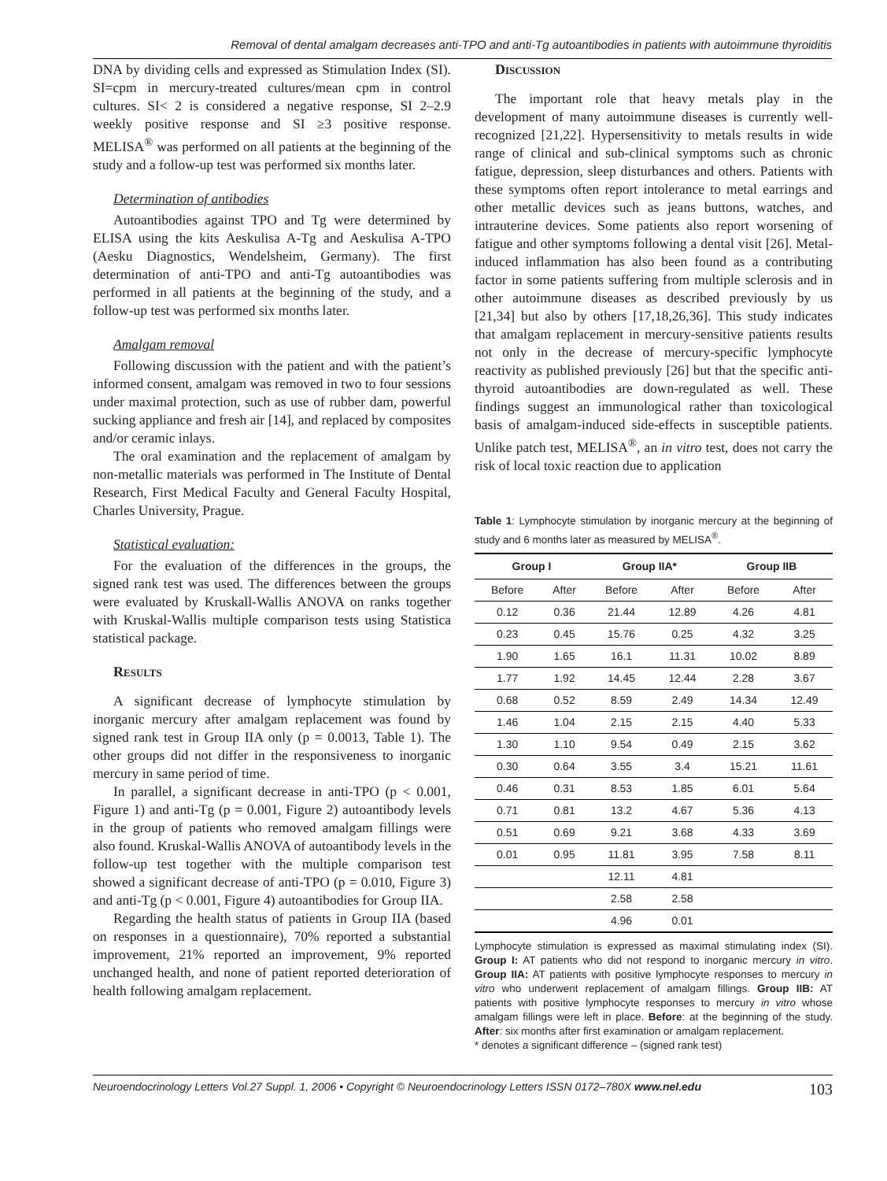Removal of dental amalgam decreases anti-TPO and anti-Tg autoantibodies in patients with autoimmune thyroiditis
DNA by dividing cells and expressed as Stimulation Index (SI). SI=cpm in mercury-treated cultures/mean cpm in control cultures. SI< 2 is considered a negative response, SI 2–2.9 weekly positive response and SI ≥3 positive response. MELISA<sup>®</sup> was performed on all patients at the beginning of the study and a follow-up test was performed six months later.
Determination of antibodies
Autoantibodies against TPO and Tg were determined by ELISA using the kits Aeskulisa A-Tg and Aeskulisa A-TPO (Aesku Diagnostics, Wendelsheim, Germany). The first determination of anti-TPO and anti-Tg autoantibodies was performed in all patients at the beginning of the study, and a follow-up test was performed six months later.
Amalgam removal
Following discussion with the patient and with the patient’s informed consent, amalgam was removed in two to four sessions under maximal protection, such as use of rubber dam, powerful sucking appliance and fresh air [14], and replaced by composites and/or ceramic inlays.
The oral examination and the replacement of amalgam by non-metallic materials was performed in The Institute of Dental Research, First Medical Faculty and General Faculty Hospital, Charles University, Prague.
Statistical evaluation:
For the evaluation of the differences in the groups, the signed rank test was used. The differences between the groups were evaluated by Kruskall-Wallis ANOVA on ranks together with Kruskal-Wallis multiple comparison tests using Statistica statistical package.
Results
A significant decrease of lymphocyte stimulation by inorganic mercury after amalgam replacement was found by signed rank test in Group IIA only (p = 0.0013, Table 1). The other groups did not differ in the responsiveness to inorganic mercury in same period of time.
In parallel, a significant decrease in anti-TPO (p < 0.001, Figure 1) and anti-Tg (p = 0.001, Figure 2) autoantibody levels in the group of patients who removed amalgam fillings were also found. Kruskal-Wallis ANOVA of autoantibody levels in the follow-up test together with the multiple comparison test showed a significant decrease of anti-TPO (p = 0.010, Figure 3) and anti-Tg (p < 0.001, Figure 4) autoantibodies for Group IIA.
Regarding the health status of patients in Group IIA (based on responses in a questionnaire), 70% reported a substantial improvement, 21% reported an improvement, 9% reported unchanged health, and none of patient reported deterioration of health following amalgam replacement.
Discussion
The important role that heavy metals play in the development of many autoimmune diseases is currently well-recognized [21,22]. Hypersensitivity to metals results in wide range of clinical and sub-clinical symptoms such as chronic fatigue, depression, sleep disturbances and others. Patients with these symptoms often report intolerance to metal earrings and other metallic devices such as jeans buttons, watches, and intrauterine devices. Some patients also report worsening of fatigue and other symptoms following a dental visit [26]. Metal-induced inflammation has also been found as a contributing factor in some patients suffering from multiple sclerosis and in other autoimmune diseases as described previously by us [21,34] but also by others [17,18,26,36]. This study indicates that amalgam replacement in mercury-sensitive patients results not only in the decrease of mercury-specific lymphocyte reactivity as published previously [26] but that the specific anti-thyroid autoantibodies are down-regulated as well. These findings suggest an immunological rather than toxicological basis of amalgam-induced side-effects in susceptible patients. Unlike patch test, MELISA<sup>®</sup>, an in vitro test, does not carry the risk of local toxic reaction due to application
Table 1: Lymphocyte stimulation by inorganic mercury at the beginning of study and 6 months later as measured by MELISA<sup>®</sup>.
| Group I | | Group IIA* | | Group IIB | |
| --- | --- | --- | --- | --- | --- |
| Before | After | Before | After | Before | After |
| 0.12 | 0.36 | 21.44 | 12.89 | 4.26 | 4.81 |
| 0.23 | 0.45 | 15.76 | 0.25 | 4.32 | 3.25 |
| 1.90 | 1.65 | 16.1 | 11.31 | 10.02 | 8.89 |
| 1.77 | 1.92 | 14.45 | 12.44 | 2.28 | 3.67 |
| 0.68 | 0.52 | 8.59 | 2.49 | 14.34 | 12.49 |
| 1.46 | 1.04 | 2.15 | 2.15 | 4.40 | 5.33 |
| 1.30 | 1.10 | 9.54 | 0.49 | 2.15 | 3.62 |
| 0.30 | 0.64 | 3.55 | 3.4 | 15.21 | 11.61 |
| 0.46 | 0.31 | 8.53 | 1.85 | 6.01 | 5.64 |
| 0.71 | 0.81 | 13.2 | 4.67 | 5.36 | 4.13 |
| 0.51 | 0.69 | 9.21 | 3.68 | 4.33 | 3.69 |
| 0.01 | 0.95 | 11.81 | 3.95 | 7.58 | 8.11 |
| | | 12.11 | 4.81 | | |
| | | 2.58 | 2.58 | | |
| | | 4.96 | 0.01 | | |
Lymphocyte stimulation is expressed as maximal stimulating index (SI). Group I: AT patients who did not respond to inorganic mercury in vitro. Group IIA: AT patients with positive lymphocyte responses to mercury in vitro who underwent replacement of amalgam fillings. Group IIB: AT patients with positive lymphocyte responses to mercury in vitro whose amalgam fillings were left in place. Before: at the beginning of the study. After: six months after first examination or amalgam replacement.
* denotes a significant difference – (signed rank test)
Neuroendocrinology Letters Vol.27 Suppl. 1, 2006 • Copyright © Neuroendocrinology Letters ISSN 0172–780X www.nel.edu 103